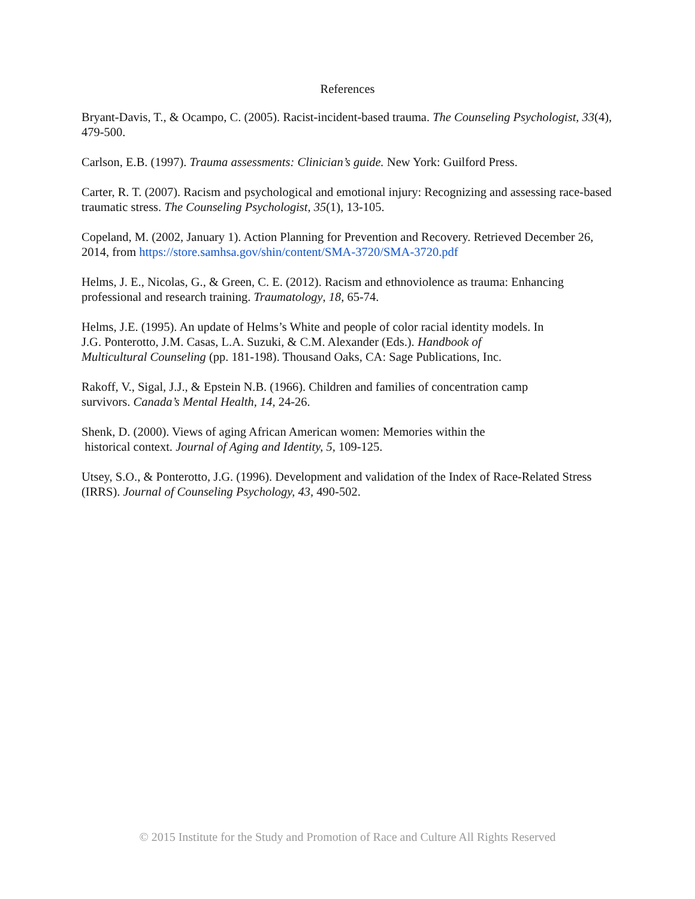References
Bryant-Davis, T., & Ocampo, C. (2005). Racist-incident-based trauma. The Counseling Psychologist, 33(4), 479-500.
Carlson, E.B. (1997). Trauma assessments: Clinician’s guide. New York: Guilford Press.
Carter, R. T. (2007). Racism and psychological and emotional injury: Recognizing and assessing race-based traumatic stress. The Counseling Psychologist, 35(1), 13-105.
Copeland, M. (2002, January 1). Action Planning for Prevention and Recovery. Retrieved December 26, 2014, from https://store.samhsa.gov/shin/content/SMA-3720/SMA-3720.pdf
Helms, J. E., Nicolas, G., & Green, C. E. (2012). Racism and ethnoviolence as trauma: Enhancing professional and research training. Traumatology, 18, 65-74.
Helms, J.E. (1995). An update of Helms’s White and people of color racial identity models. In
J.G. Ponterotto, J.M. Casas, L.A. Suzuki, & C.M. Alexander (Eds.). Handbook of
Multicultural Counseling (pp. 181-198). Thousand Oaks, CA: Sage Publications, Inc.
Rakoff, V., Sigal, J.J., & Epstein N.B. (1966). Children and families of concentration camp
survivors. Canada’s Mental Health, 14, 24-26.
Shenk, D. (2000). Views of aging African American women: Memories within the
historical context. Journal of Aging and Identity, 5, 109-125.
Utsey, S.O., & Ponterotto, J.G. (1996). Development and validation of the Index of Race-Related Stress (IRRS). Journal of Counseling Psychology, 43, 490-502.
© 2015 Institute for the Study and Promotion of Race and Culture All Rights Reserved